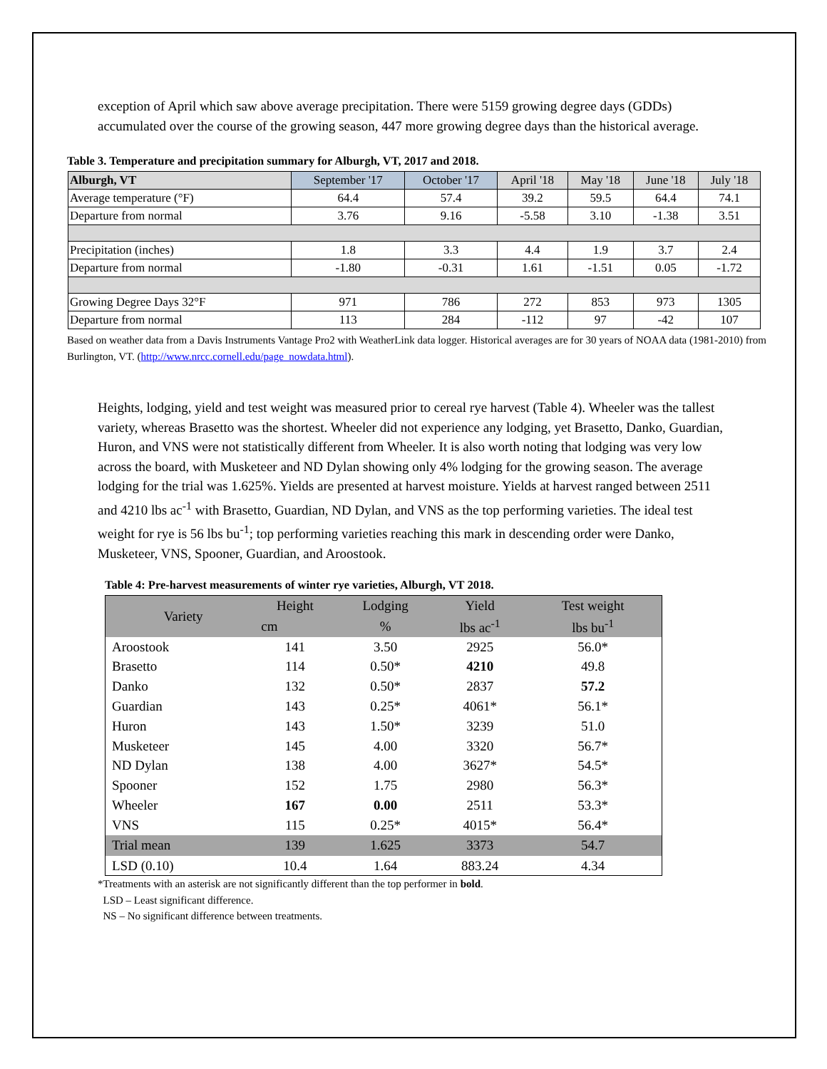exception of April which saw above average precipitation. There were 5159 growing degree days (GDDs) accumulated over the course of the growing season, 447 more growing degree days than the historical average.
Table 3. Temperature and precipitation summary for Alburgh, VT, 2017 and 2018.
| Alburgh, VT | September '17 | October '17 | April '18 | May '18 | June '18 | July '18 |
| Average temperature (°F) | 64.4 | 57.4 | 39.2 | 59.5 | 64.4 | 74.1 |
| Departure from normal | 3.76 | 9.16 | -5.58 | 3.10 | -1.38 | 3.51 |
| Precipitation (inches) | 1.8 | 3.3 | 4.4 | 1.9 | 3.7 | 2.4 |
| Departure from normal | -1.80 | -0.31 | 1.61 | -1.51 | 0.05 | -1.72 |
| Growing Degree Days 32°F | 971 | 786 | 272 | 853 | 973 | 1305 |
| Departure from normal | 113 | 284 | -112 | 97 | -42 | 107 |
Based on weather data from a Davis Instruments Vantage Pro2 with WeatherLink data logger. Historical averages are for 30 years of NOAA data (1981-2010) from Burlington, VT. (http://www.nrcc.cornell.edu/page_nowdata.html).
Heights, lodging, yield and test weight was measured prior to cereal rye harvest (Table 4). Wheeler was the tallest variety, whereas Brasetto was the shortest. Wheeler did not experience any lodging, yet Brasetto, Danko, Guardian, Huron, and VNS were not statistically different from Wheeler. It is also worth noting that lodging was very low across the board, with Musketeer and ND Dylan showing only 4% lodging for the growing season. The average lodging for the trial was 1.625%. Yields are presented at harvest moisture. Yields at harvest ranged between 2511 and 4210 lbs ac<sup>-1</sup> with Brasetto, Guardian, ND Dylan, and VNS as the top performing varieties. The ideal test weight for rye is 56 lbs bu<sup>-1</sup>; top performing varieties reaching this mark in descending order were Danko, Musketeer, VNS, Spooner, Guardian, and Aroostook.
Table 4: Pre-harvest measurements of winter rye varieties, Alburgh, VT 2018.
| Variety | Height | Lodging | Yield | Test weight |
| | cm | % | lbs ac<sup>-1</sup> | lbs bu<sup>-1</sup> |
| Aroostook | 141 | 3.50 | 2925 | 56.0* |
| Brasetto | 114 | 0.50* | 4210 | 49.8 |
| Danko | 132 | 0.50* | 2837 | 57.2 |
| Guardian | 143 | 0.25* | 4061* | 56.1* |
| Huron | 143 | 1.50* | 3239 | 51.0 |
| Musketeer | 145 | 4.00 | 3320 | 56.7* |
| ND Dylan | 138 | 4.00 | 3627* | 54.5* |
| Spooner | 152 | 1.75 | 2980 | 56.3* |
| Wheeler | 167 | 0.00 | 2511 | 53.3* |
| VNS | 115 | 0.25* | 4015* | 56.4* |
| Trial mean | 139 | 1.625 | 3373 | 54.7 |
| LSD (0.10) | 10.4 | 1.64 | 883.24 | 4.34 |
*Treatments with an asterisk are not significantly different than the top performer in bold.
LSD – Least significant difference.
NS – No significant difference between treatments.